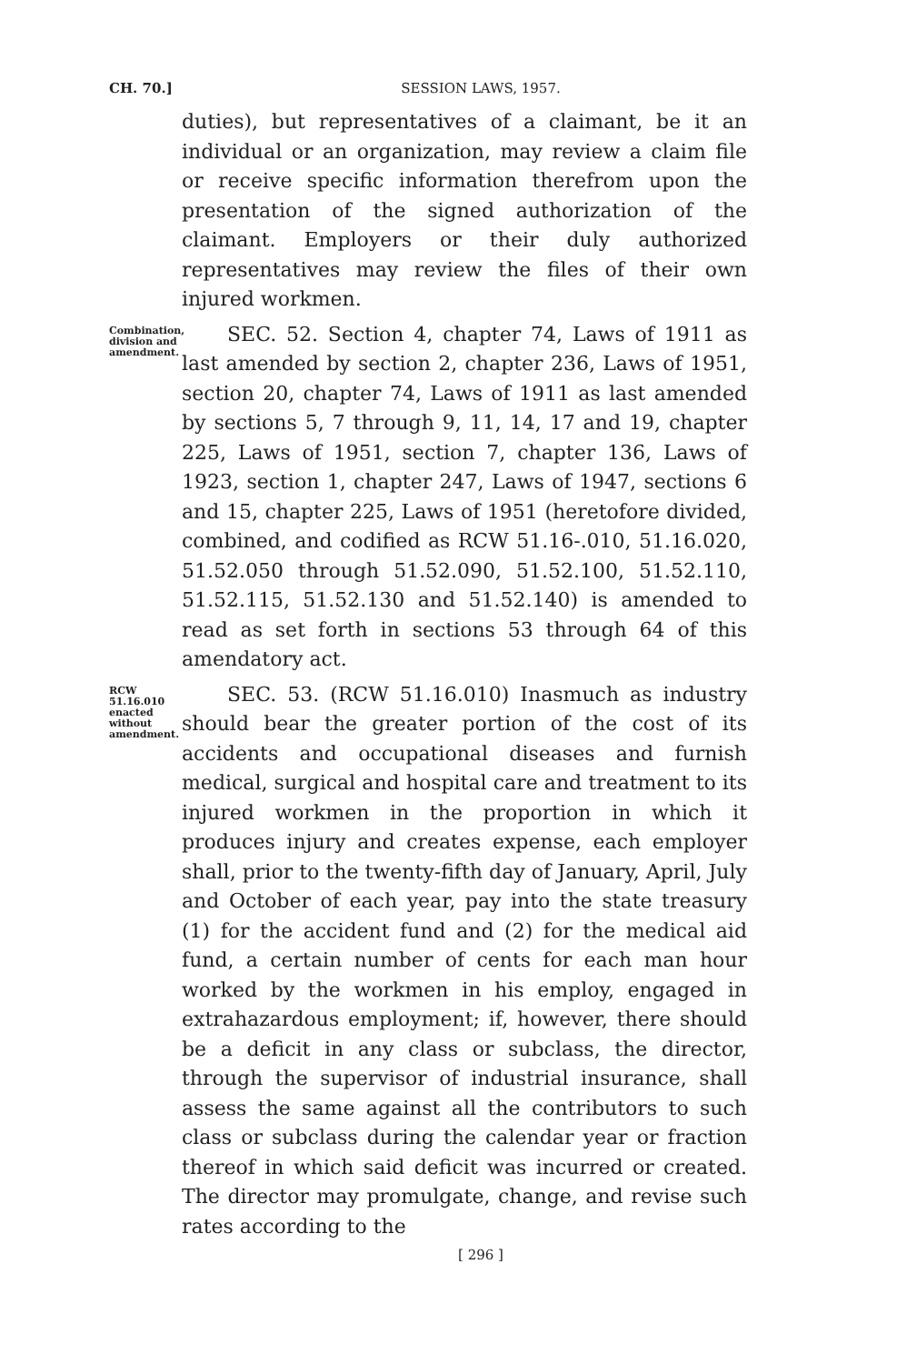CH. 70.]
SESSION LAWS, 1957.
duties), but representatives of a claimant, be it an individual or an organization, may review a claim file or receive specific information therefrom upon the presentation of the signed authorization of the claimant. Employers or their duly authorized representatives may review the files of their own injured workmen.
Combination, division and amendment.
SEC. 52. Section 4, chapter 74, Laws of 1911 as last amended by section 2, chapter 236, Laws of 1951, section 20, chapter 74, Laws of 1911 as last amended by sections 5, 7 through 9, 11, 14, 17 and 19, chapter 225, Laws of 1951, section 7, chapter 136, Laws of 1923, section 1, chapter 247, Laws of 1947, sections 6 and 15, chapter 225, Laws of 1951 (heretofore divided, combined, and codified as RCW 51.16-.010, 51.16.020, 51.52.050 through 51.52.090, 51.52.100, 51.52.110, 51.52.115, 51.52.130 and 51.52.140) is amended to read as set forth in sections 53 through 64 of this amendatory act.
RCW 51.16.010 enacted without amendment.
SEC. 53. (RCW 51.16.010) Inasmuch as industry should bear the greater portion of the cost of its accidents and occupational diseases and furnish medical, surgical and hospital care and treatment to its injured workmen in the proportion in which it produces injury and creates expense, each employer shall, prior to the twenty-fifth day of January, April, July and October of each year, pay into the state treasury (1) for the accident fund and (2) for the medical aid fund, a certain number of cents for each man hour worked by the workmen in his employ, engaged in extrahazardous employment; if, however, there should be a deficit in any class or subclass, the director, through the supervisor of industrial insurance, shall assess the same against all the contributors to such class or subclass during the calendar year or fraction thereof in which said deficit was incurred or created. The director may promulgate, change, and revise such rates according to the
[ 296 ]